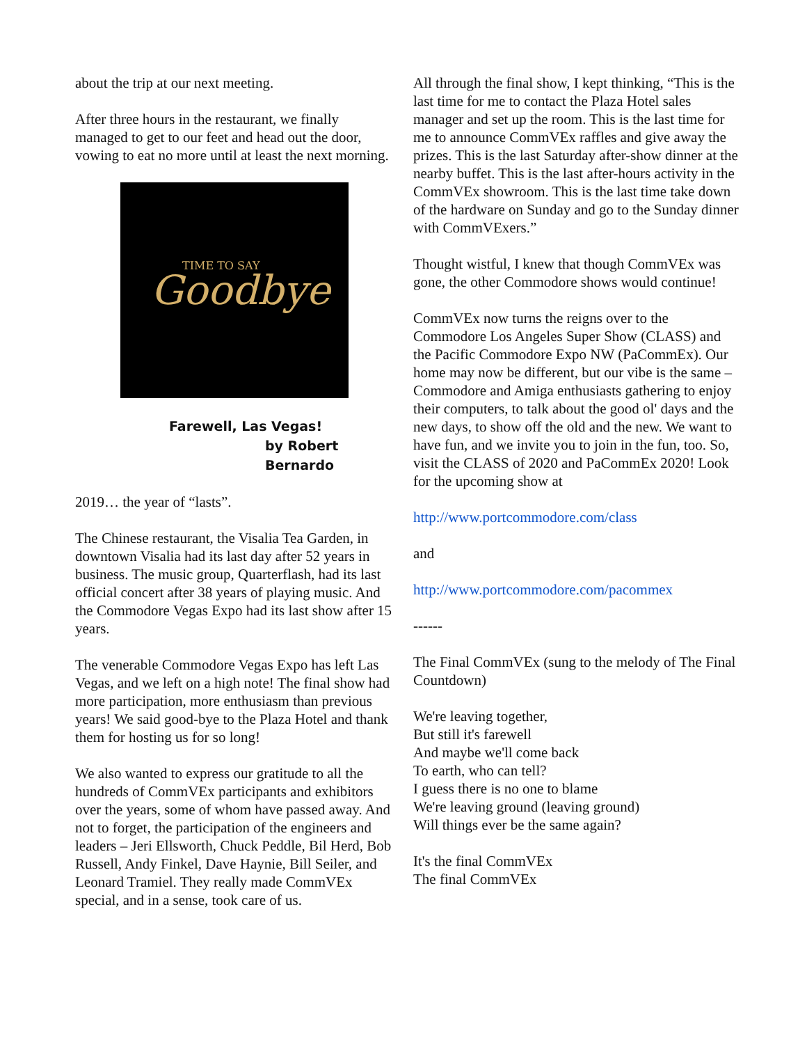about the trip at our next meeting.
After three hours in the restaurant, we finally managed to get to our feet and head out the door, vowing to eat no more until at least the next morning.
TIME TO SAY
Goodbye
Farewell, Las Vegas!
by Robert Bernardo
2019… the year of “lasts”.
The Chinese restaurant, the Visalia Tea Garden, in downtown Visalia had its last day after 52 years in business. The music group, Quarterflash, had its last official concert after 38 years of playing music. And the Commodore Vegas Expo had its last show after 15 years.
The venerable Commodore Vegas Expo has left Las Vegas, and we left on a high note! The final show had more participation, more enthusiasm than previous years! We said good-bye to the Plaza Hotel and thank them for hosting us for so long!
We also wanted to express our gratitude to all the hundreds of CommVEx participants and exhibitors over the years, some of whom have passed away. And not to forget, the participation of the engineers and leaders – Jeri Ellsworth, Chuck Peddle, Bil Herd, Bob Russell, Andy Finkel, Dave Haynie, Bill Seiler, and Leonard Tramiel. They really made CommVEx special, and in a sense, took care of us.
All through the final show, I kept thinking, “This is the last time for me to contact the Plaza Hotel sales manager and set up the room. This is the last time for me to announce CommVEx raffles and give away the prizes. This is the last Saturday after-show dinner at the nearby buffet. This is the last after-hours activity in the CommVEx showroom. This is the last time take down of the hardware on Sunday and go to the Sunday dinner with CommVExers.”
Thought wistful, I knew that though CommVEx was gone, the other Commodore shows would continue!
CommVEx now turns the reigns over to the Commodore Los Angeles Super Show (CLASS) and the Pacific Commodore Expo NW (PaCommEx). Our home may now be different, but our vibe is the same – Commodore and Amiga enthusiasts gathering to enjoy their computers, to talk about the good ol' days and the new days, to show off the old and the new. We want to have fun, and we invite you to join in the fun, too. So, visit the CLASS of 2020 and PaCommEx 2020! Look for the upcoming show at
http://www.portcommodore.com/class
and
http://www.portcommodore.com/pacommex
------
The Final CommVEx (sung to the melody of The Final Countdown)
We're leaving together,
But still it's farewell
And maybe we'll come back
To earth, who can tell?
I guess there is no one to blame
We're leaving ground (leaving ground)
Will things ever be the same again?
It's the final CommVEx
The final CommVEx